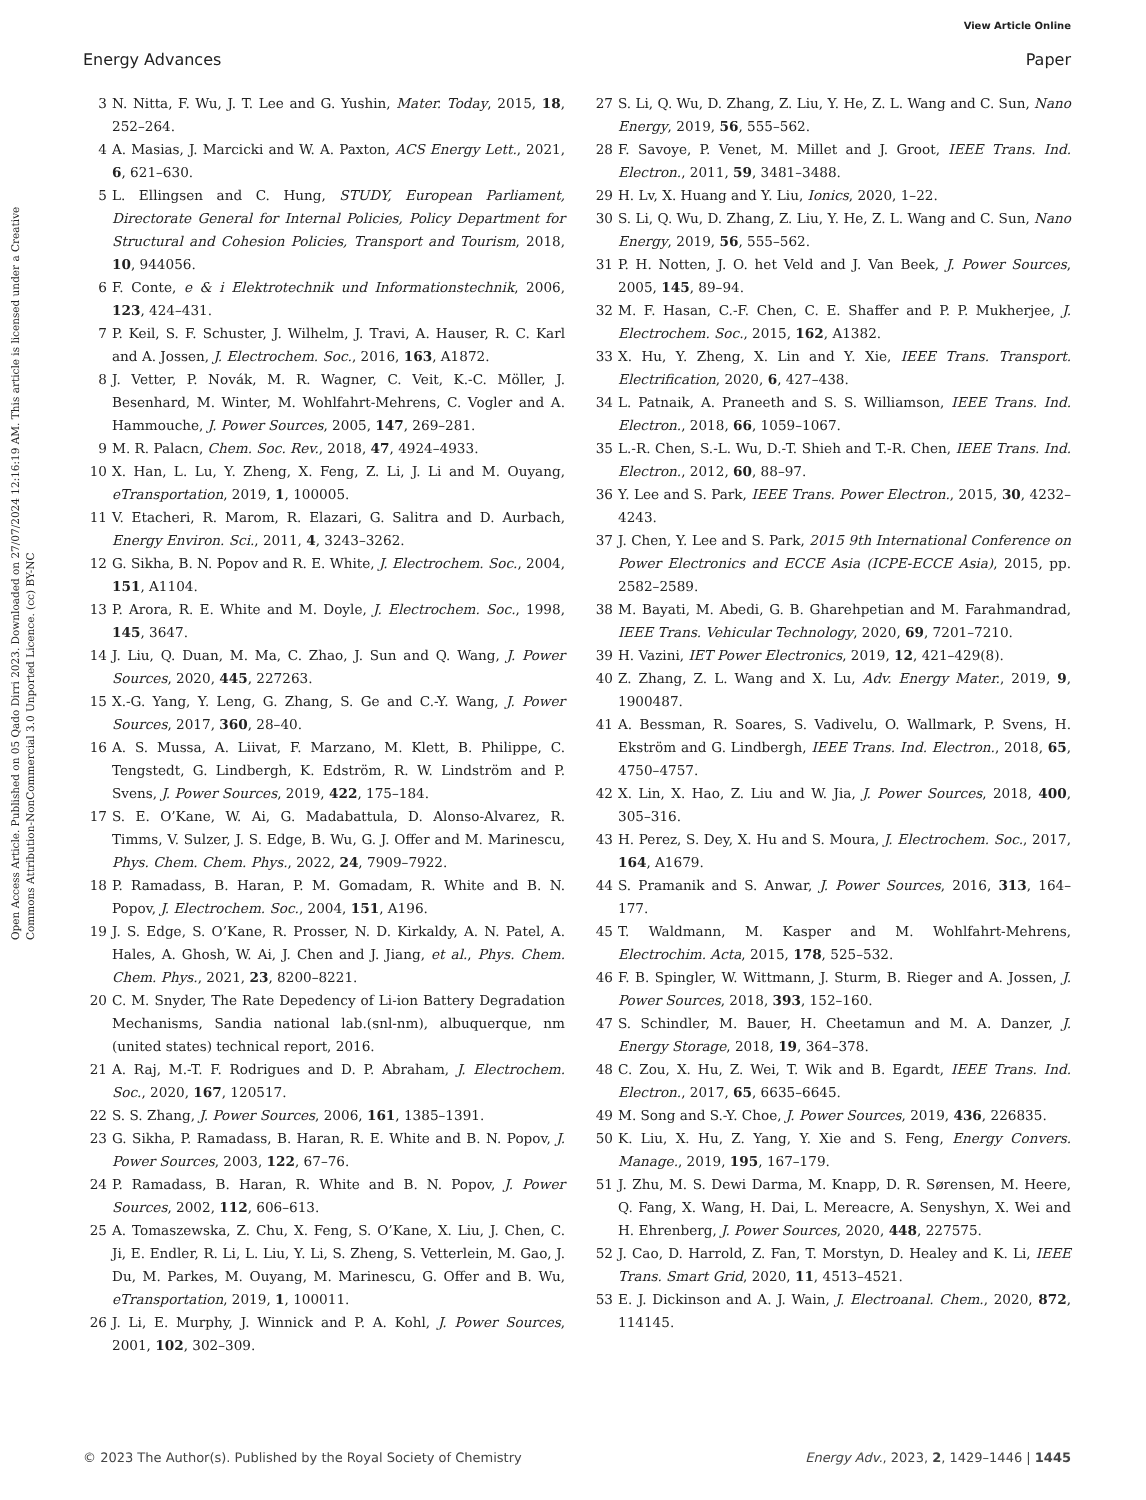View Article Online
Energy Advances Paper
Open Access Article. Published on 05 Qado Dirri 2023. Downloaded on 27/07/2024 12:16:19 AM. This article is licensed under a Creative Commons Attribution-NonCommercial 3.0 Unported Licence. (cc) BY-NC
3 N. Nitta, F. Wu, J. T. Lee and G. Yushin, Mater. Today, 2015, 18, 252–264.
4 A. Masias, J. Marcicki and W. A. Paxton, ACS Energy Lett., 2021, 6, 621–630.
5 L. Ellingsen and C. Hung, STUDY, European Parliament, Directorate General for Internal Policies, Policy Department for Structural and Cohesion Policies, Transport and Tourism, 2018, 10, 944056.
6 F. Conte, e & i Elektrotechnik und Informationstechnik, 2006, 123, 424–431.
7 P. Keil, S. F. Schuster, J. Wilhelm, J. Travi, A. Hauser, R. C. Karl and A. Jossen, J. Electrochem. Soc., 2016, 163, A1872.
8 J. Vetter, P. Novák, M. R. Wagner, C. Veit, K.-C. Möller, J. Besenhard, M. Winter, M. Wohlfahrt-Mehrens, C. Vogler and A. Hammouche, J. Power Sources, 2005, 147, 269–281.
9 M. R. Palacn, Chem. Soc. Rev., 2018, 47, 4924–4933.
10 X. Han, L. Lu, Y. Zheng, X. Feng, Z. Li, J. Li and M. Ouyang, eTransportation, 2019, 1, 100005.
11 V. Etacheri, R. Marom, R. Elazari, G. Salitra and D. Aurbach, Energy Environ. Sci., 2011, 4, 3243–3262.
12 G. Sikha, B. N. Popov and R. E. White, J. Electrochem. Soc., 2004, 151, A1104.
13 P. Arora, R. E. White and M. Doyle, J. Electrochem. Soc., 1998, 145, 3647.
14 J. Liu, Q. Duan, M. Ma, C. Zhao, J. Sun and Q. Wang, J. Power Sources, 2020, 445, 227263.
15 X.-G. Yang, Y. Leng, G. Zhang, S. Ge and C.-Y. Wang, J. Power Sources, 2017, 360, 28–40.
16 A. S. Mussa, A. Liivat, F. Marzano, M. Klett, B. Philippe, C. Tengstedt, G. Lindbergh, K. Edström, R. W. Lindström and P. Svens, J. Power Sources, 2019, 422, 175–184.
17 S. E. O’Kane, W. Ai, G. Madabattula, D. Alonso-Alvarez, R. Timms, V. Sulzer, J. S. Edge, B. Wu, G. J. Offer and M. Marinescu, Phys. Chem. Chem. Phys., 2022, 24, 7909–7922.
18 P. Ramadass, B. Haran, P. M. Gomadam, R. White and B. N. Popov, J. Electrochem. Soc., 2004, 151, A196.
19 J. S. Edge, S. O’Kane, R. Prosser, N. D. Kirkaldy, A. N. Patel, A. Hales, A. Ghosh, W. Ai, J. Chen and J. Jiang, et al., Phys. Chem. Chem. Phys., 2021, 23, 8200–8221.
20 C. M. Snyder, The Rate Depedency of Li-ion Battery Degradation Mechanisms, Sandia national lab.(snl-nm), albuquerque, nm (united states) technical report, 2016.
21 A. Raj, M.-T. F. Rodrigues and D. P. Abraham, J. Electrochem. Soc., 2020, 167, 120517.
22 S. S. Zhang, J. Power Sources, 2006, 161, 1385–1391.
23 G. Sikha, P. Ramadass, B. Haran, R. E. White and B. N. Popov, J. Power Sources, 2003, 122, 67–76.
24 P. Ramadass, B. Haran, R. White and B. N. Popov, J. Power Sources, 2002, 112, 606–613.
25 A. Tomaszewska, Z. Chu, X. Feng, S. O’Kane, X. Liu, J. Chen, C. Ji, E. Endler, R. Li, L. Liu, Y. Li, S. Zheng, S. Vetterlein, M. Gao, J. Du, M. Parkes, M. Ouyang, M. Marinescu, G. Offer and B. Wu, eTransportation, 2019, 1, 100011.
26 J. Li, E. Murphy, J. Winnick and P. A. Kohl, J. Power Sources, 2001, 102, 302–309.
27 S. Li, Q. Wu, D. Zhang, Z. Liu, Y. He, Z. L. Wang and C. Sun, Nano Energy, 2019, 56, 555–562.
28 F. Savoye, P. Venet, M. Millet and J. Groot, IEEE Trans. Ind. Electron., 2011, 59, 3481–3488.
29 H. Lv, X. Huang and Y. Liu, Ionics, 2020, 1–22.
30 S. Li, Q. Wu, D. Zhang, Z. Liu, Y. He, Z. L. Wang and C. Sun, Nano Energy, 2019, 56, 555–562.
31 P. H. Notten, J. O. het Veld and J. Van Beek, J. Power Sources, 2005, 145, 89–94.
32 M. F. Hasan, C.-F. Chen, C. E. Shaffer and P. P. Mukherjee, J. Electrochem. Soc., 2015, 162, A1382.
33 X. Hu, Y. Zheng, X. Lin and Y. Xie, IEEE Trans. Transport. Electrification, 2020, 6, 427–438.
34 L. Patnaik, A. Praneeth and S. S. Williamson, IEEE Trans. Ind. Electron., 2018, 66, 1059–1067.
35 L.-R. Chen, S.-L. Wu, D.-T. Shieh and T.-R. Chen, IEEE Trans. Ind. Electron., 2012, 60, 88–97.
36 Y. Lee and S. Park, IEEE Trans. Power Electron., 2015, 30, 4232–4243.
37 J. Chen, Y. Lee and S. Park, 2015 9th International Conference on Power Electronics and ECCE Asia (ICPE-ECCE Asia), 2015, pp. 2582–2589.
38 M. Bayati, M. Abedi, G. B. Gharehpetian and M. Farahmandrad, IEEE Trans. Vehicular Technology, 2020, 69, 7201–7210.
39 H. Vazini, IET Power Electronics, 2019, 12, 421–429(8).
40 Z. Zhang, Z. L. Wang and X. Lu, Adv. Energy Mater., 2019, 9, 1900487.
41 A. Bessman, R. Soares, S. Vadivelu, O. Wallmark, P. Svens, H. Ekström and G. Lindbergh, IEEE Trans. Ind. Electron., 2018, 65, 4750–4757.
42 X. Lin, X. Hao, Z. Liu and W. Jia, J. Power Sources, 2018, 400, 305–316.
43 H. Perez, S. Dey, X. Hu and S. Moura, J. Electrochem. Soc., 2017, 164, A1679.
44 S. Pramanik and S. Anwar, J. Power Sources, 2016, 313, 164–177.
45 T. Waldmann, M. Kasper and M. Wohlfahrt-Mehrens, Electrochim. Acta, 2015, 178, 525–532.
46 F. B. Spingler, W. Wittmann, J. Sturm, B. Rieger and A. Jossen, J. Power Sources, 2018, 393, 152–160.
47 S. Schindler, M. Bauer, H. Cheetamun and M. A. Danzer, J. Energy Storage, 2018, 19, 364–378.
48 C. Zou, X. Hu, Z. Wei, T. Wik and B. Egardt, IEEE Trans. Ind. Electron., 2017, 65, 6635–6645.
49 M. Song and S.-Y. Choe, J. Power Sources, 2019, 436, 226835.
50 K. Liu, X. Hu, Z. Yang, Y. Xie and S. Feng, Energy Convers. Manage., 2019, 195, 167–179.
51 J. Zhu, M. S. Dewi Darma, M. Knapp, D. R. Sørensen, M. Heere, Q. Fang, X. Wang, H. Dai, L. Mereacre, A. Senyshyn, X. Wei and H. Ehrenberg, J. Power Sources, 2020, 448, 227575.
52 J. Cao, D. Harrold, Z. Fan, T. Morstyn, D. Healey and K. Li, IEEE Trans. Smart Grid, 2020, 11, 4513–4521.
53 E. J. Dickinson and A. J. Wain, J. Electroanal. Chem., 2020, 872, 114145.
© 2023 The Author(s). Published by the Royal Society of Chemistry Energy Adv., 2023, 2, 1429–1446 | 1445